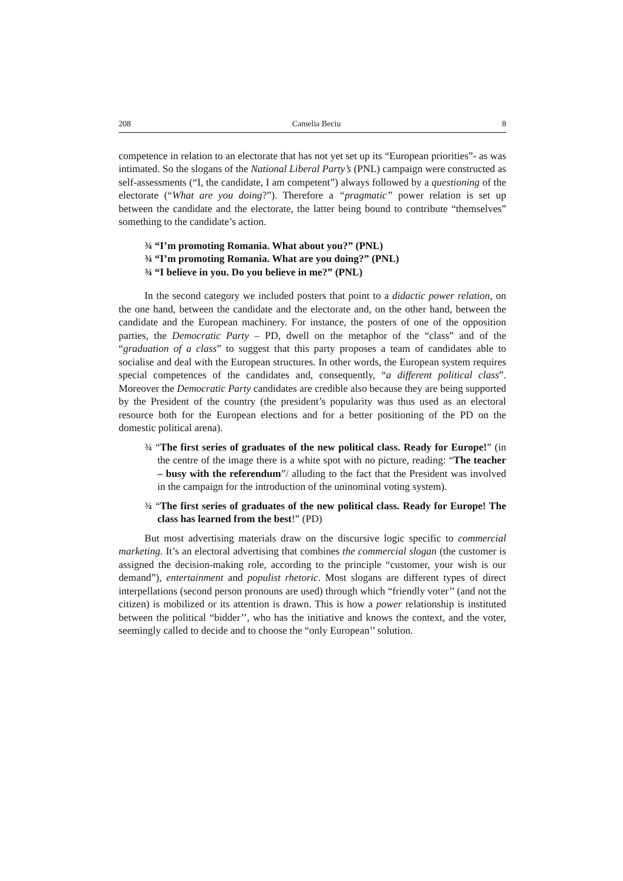208 Camelia Beciu 8
competence in relation to an electorate that has not yet set up its “European priorities”- as was intimated. So the slogans of the National Liberal Party’s (PNL) campaign were constructed as self-assessments (“I, the candidate, I am competent”) always followed by a questioning of the electorate (“What are you doing?”). Therefore a “pragmatic” power relation is set up between the candidate and the electorate, the latter being bound to contribute “themselves” something to the candidate’s action.
¾ “I’m promoting Romania. What about you?” (PNL)
¾ “I’m promoting Romania. What are you doing?” (PNL)
¾ “I believe in you. Do you believe in me?” (PNL)
In the second category we included posters that point to a didactic power relation, on the one hand, between the candidate and the electorate and, on the other hand, between the candidate and the European machinery. For instance, the posters of one of the opposition parties, the Democratic Party – PD, dwell on the metaphor of the “class” and of the “graduation of a class” to suggest that this party proposes a team of candidates able to socialise and deal with the European structures. In other words, the European system requires special competences of the candidates and, consequently, “a different political class”. Moreover the Democratic Party candidates are credible also because they are being supported by the President of the country (the president’s popularity was thus used as an electoral resource both for the European elections and for a better positioning of the PD on the domestic political arena).
¾ “The first series of graduates of the new political class. Ready for Europe!” (in the centre of the image there is a white spot with no picture, reading: “The teacher – busy with the referendum”/ alluding to the fact that the President was involved in the campaign for the introduction of the uninominal voting system).
¾ “The first series of graduates of the new political class. Ready for Europe! The class has learned from the best!” (PD)
But most advertising materials draw on the discursive logic specific to commercial marketing. It’s an electoral advertising that combines the commercial slogan (the customer is assigned the decision-making role, according to the principle “customer, your wish is our demand”), entertainment and populist rhetoric. Most slogans are different types of direct interpellations (second person pronouns are used) through which “friendly voter’’ (and not the citizen) is mobilized or its attention is drawn. This is how a power relationship is instituted between the political “bidder’’, who has the initiative and knows the context, and the voter, seemingly called to decide and to choose the “only European’’ solution.